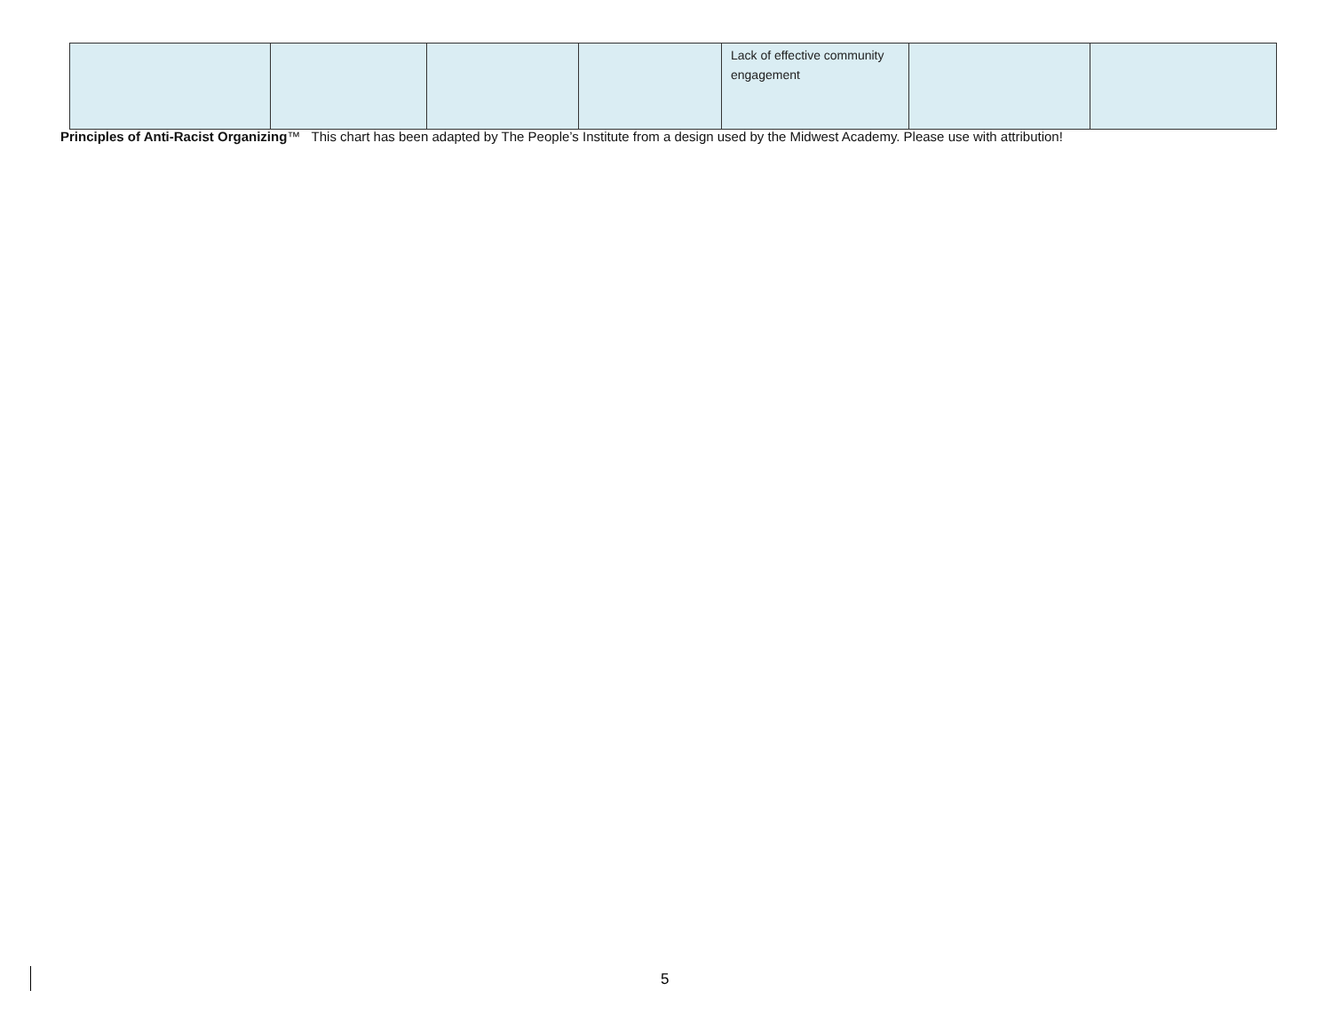| | | | | Lack of effective community engagement | | |
Principles of Anti-Racist Organizing™ This chart has been adapted by The People’s Institute from a design used by the Midwest Academy. Please use with attribution!
5